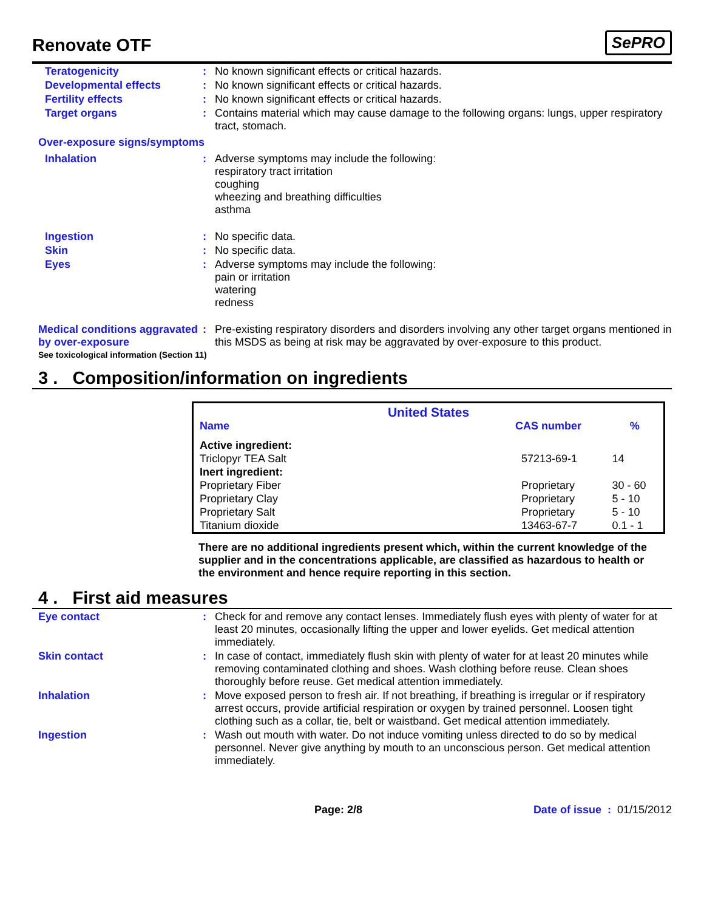Renovate OTF
SePRO
Teratogenicity :
No known significant effects or critical hazards.
Developmental effects :
No known significant effects or critical hazards.
Fertility effects :
No known significant effects or critical hazards.
Target organs :
Contains material which may cause damage to the following organs: lungs, upper respiratory tract, stomach.
Over-exposure signs/symptoms
Inhalation :
Adverse symptoms may include the following:
respiratory tract irritation
coughing
wheezing and breathing difficulties
asthma
Ingestion :
No specific data.
Skin :
No specific data.
Eyes :
Adverse symptoms may include the following:
pain or irritation
watering
redness
Medical conditions aggravated by over-exposure
:
Pre-existing respiratory disorders and disorders involving any other target organs mentioned in this MSDS as being at risk may be aggravated by over-exposure to this product.
See toxicological information (Section 11)
3 . Composition/information on ingredients
| United States | | |
| --- | --- | --- |
| Name | CAS number | % |
| Active ingredient: Triclopyr TEA Salt | 57213-69-1 | 14 |
| Inert ingredient: | | |
| Proprietary Fiber | Proprietary | 30 - 60 |
| Proprietary Clay | Proprietary | 5 - 10 |
| Proprietary Salt | Proprietary | 5 - 10 |
| Titanium dioxide | 13463-67-7 | 0.1 - 1 |
There are no additional ingredients present which, within the current knowledge of the supplier and in the concentrations applicable, are classified as hazardous to health or the environment and hence require reporting in this section.
4 . First aid measures
Eye contact :
Check for and remove any contact lenses. Immediately flush eyes with plenty of water for at least 20 minutes, occasionally lifting the upper and lower eyelids. Get medical attention immediately.
Skin contact :
In case of contact, immediately flush skin with plenty of water for at least 20 minutes while removing contaminated clothing and shoes. Wash clothing before reuse. Clean shoes thoroughly before reuse. Get medical attention immediately.
Inhalation :
Move exposed person to fresh air. If not breathing, if breathing is irregular or if respiratory arrest occurs, provide artificial respiration or oxygen by trained personnel. Loosen tight clothing such as a collar, tie, belt or waistband. Get medical attention immediately.
Ingestion :
Wash out mouth with water. Do not induce vomiting unless directed to do so by medical personnel. Never give anything by mouth to an unconscious person. Get medical attention immediately.
Page: 2/8 Date of issue : 01/15/2012